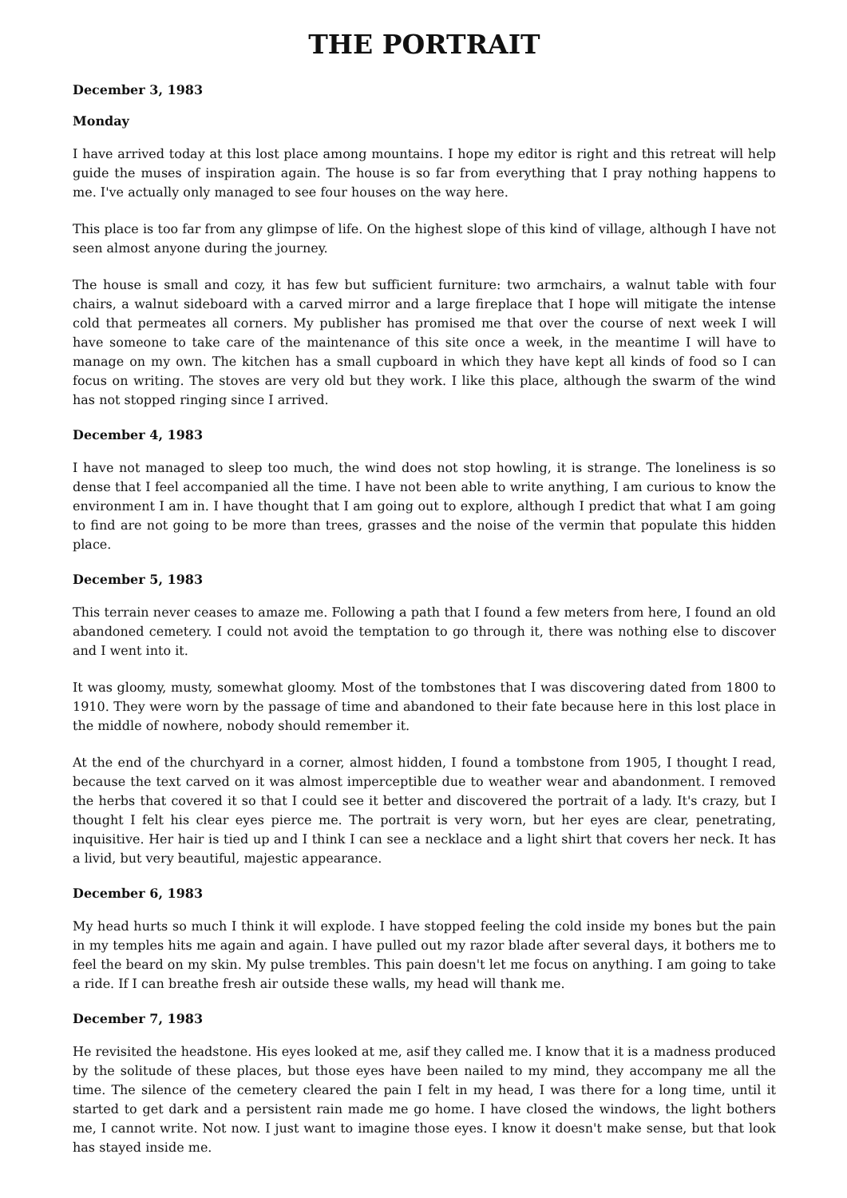THE PORTRAIT
December 3, 1983
Monday
I have arrived today at this lost place among mountains. I hope my editor is right and this retreat will help guide the muses of inspiration again. The house is so far from everything that I pray nothing happens to me. I've actually only managed to see four houses on the way here.
This place is too far from any glimpse of life. On the highest slope of this kind of village, although I have not seen almost anyone during the journey.
The house is small and cozy, it has few but sufficient furniture: two armchairs, a walnut table with four chairs, a walnut sideboard with a carved mirror and a large fireplace that I hope will mitigate the intense cold that permeates all corners. My publisher has promised me that over the course of next week I will have someone to take care of the maintenance of this site once a week, in the meantime I will have to manage on my own. The kitchen has a small cupboard in which they have kept all kinds of food so I can focus on writing. The stoves are very old but they work. I like this place, although the swarm of the wind has not stopped ringing since I arrived.
December 4, 1983
I have not managed to sleep too much, the wind does not stop howling, it is strange. The loneliness is so dense that I feel accompanied all the time. I have not been able to write anything, I am curious to know the environment I am in. I have thought that I am going out to explore, although I predict that what I am going to find are not going to be more than trees, grasses and the noise of the vermin that populate this hidden place.
December 5, 1983
This terrain never ceases to amaze me. Following a path that I found a few meters from here, I found an old abandoned cemetery. I could not avoid the temptation to go through it, there was nothing else to discover and I went into it.
It was gloomy, musty, somewhat gloomy. Most of the tombstones that I was discovering dated from 1800 to 1910. They were worn by the passage of time and abandoned to their fate because here in this lost place in the middle of nowhere, nobody should remember it.
At the end of the churchyard in a corner, almost hidden, I found a tombstone from 1905, I thought I read, because the text carved on it was almost imperceptible due to weather wear and abandonment. I removed the herbs that covered it so that I could see it better and discovered the portrait of a lady. It's crazy, but I thought I felt his clear eyes pierce me. The portrait is very worn, but her eyes are clear, penetrating, inquisitive. Her hair is tied up and I think I can see a necklace and a light shirt that covers her neck. It has a livid, but very beautiful, majestic appearance.
December 6, 1983
My head hurts so much I think it will explode. I have stopped feeling the cold inside my bones but the pain in my temples hits me again and again. I have pulled out my razor blade after several days, it bothers me to feel the beard on my skin. My pulse trembles. This pain doesn't let me focus on anything. I am going to take a ride. If I can breathe fresh air outside these walls, my head will thank me.
December 7, 1983
He revisited the headstone. His eyes looked at me, asif they called me. I know that it is a madness produced by the solitude of these places, but those eyes have been nailed to my mind, they accompany me all the time. The silence of the cemetery cleared the pain I felt in my head, I was there for a long time, until it started to get dark and a persistent rain made me go home. I have closed the windows, the light bothers me, I cannot write. Not now. I just want to imagine those eyes. I know it doesn't make sense, but that look has stayed inside me.